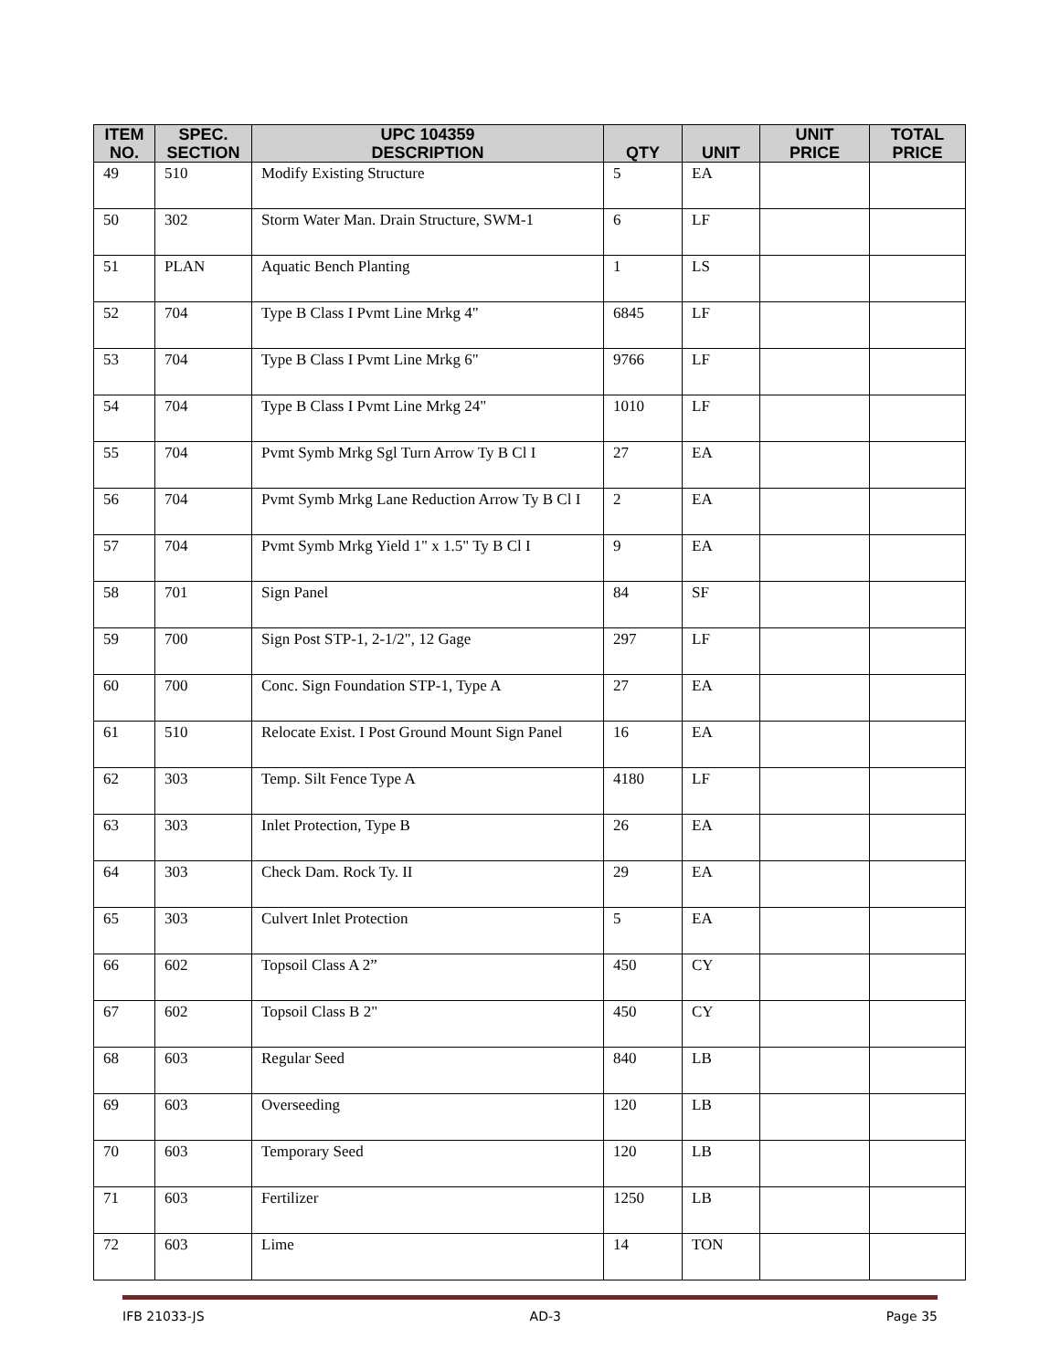| ITEM NO. | SPEC. SECTION | UPC 104359 DESCRIPTION | QTY | UNIT | UNIT PRICE | TOTAL PRICE |
| --- | --- | --- | --- | --- | --- | --- |
| 49 | 510 | Modify Existing Structure | 5 | EA | | |
| 50 | 302 | Storm Water Man. Drain Structure, SWM-1 | 6 | LF | | |
| 51 | PLAN | Aquatic Bench Planting | 1 | LS | | |
| 52 | 704 | Type B Class I Pvmt Line Mrkg 4" | 6845 | LF | | |
| 53 | 704 | Type B Class I Pvmt Line Mrkg 6" | 9766 | LF | | |
| 54 | 704 | Type B Class I Pvmt Line Mrkg 24" | 1010 | LF | | |
| 55 | 704 | Pvmt Symb Mrkg Sgl Turn Arrow Ty B Cl I | 27 | EA | | |
| 56 | 704 | Pvmt Symb Mrkg Lane Reduction Arrow Ty B Cl I | 2 | EA | | |
| 57 | 704 | Pvmt Symb Mrkg Yield 1" x 1.5" Ty B Cl I | 9 | EA | | |
| 58 | 701 | Sign Panel | 84 | SF | | |
| 59 | 700 | Sign Post STP-1, 2-1/2", 12 Gage | 297 | LF | | |
| 60 | 700 | Conc. Sign Foundation STP-1, Type A | 27 | EA | | |
| 61 | 510 | Relocate Exist. I Post Ground Mount Sign Panel | 16 | EA | | |
| 62 | 303 | Temp. Silt Fence Type A | 4180 | LF | | |
| 63 | 303 | Inlet Protection, Type B | 26 | EA | | |
| 64 | 303 | Check Dam. Rock Ty. II | 29 | EA | | |
| 65 | 303 | Culvert Inlet Protection | 5 | EA | | |
| 66 | 602 | Topsoil Class A 2” | 450 | CY | | |
| 67 | 602 | Topsoil Class B 2" | 450 | CY | | |
| 68 | 603 | Regular Seed | 840 | LB | | |
| 69 | 603 | Overseeding | 120 | LB | | |
| 70 | 603 | Temporary Seed | 120 | LB | | |
| 71 | 603 | Fertilizer | 1250 | LB | | |
| 72 | 603 | Lime | 14 | TON | | |
IFB 21033-JS AD-3 Page 35